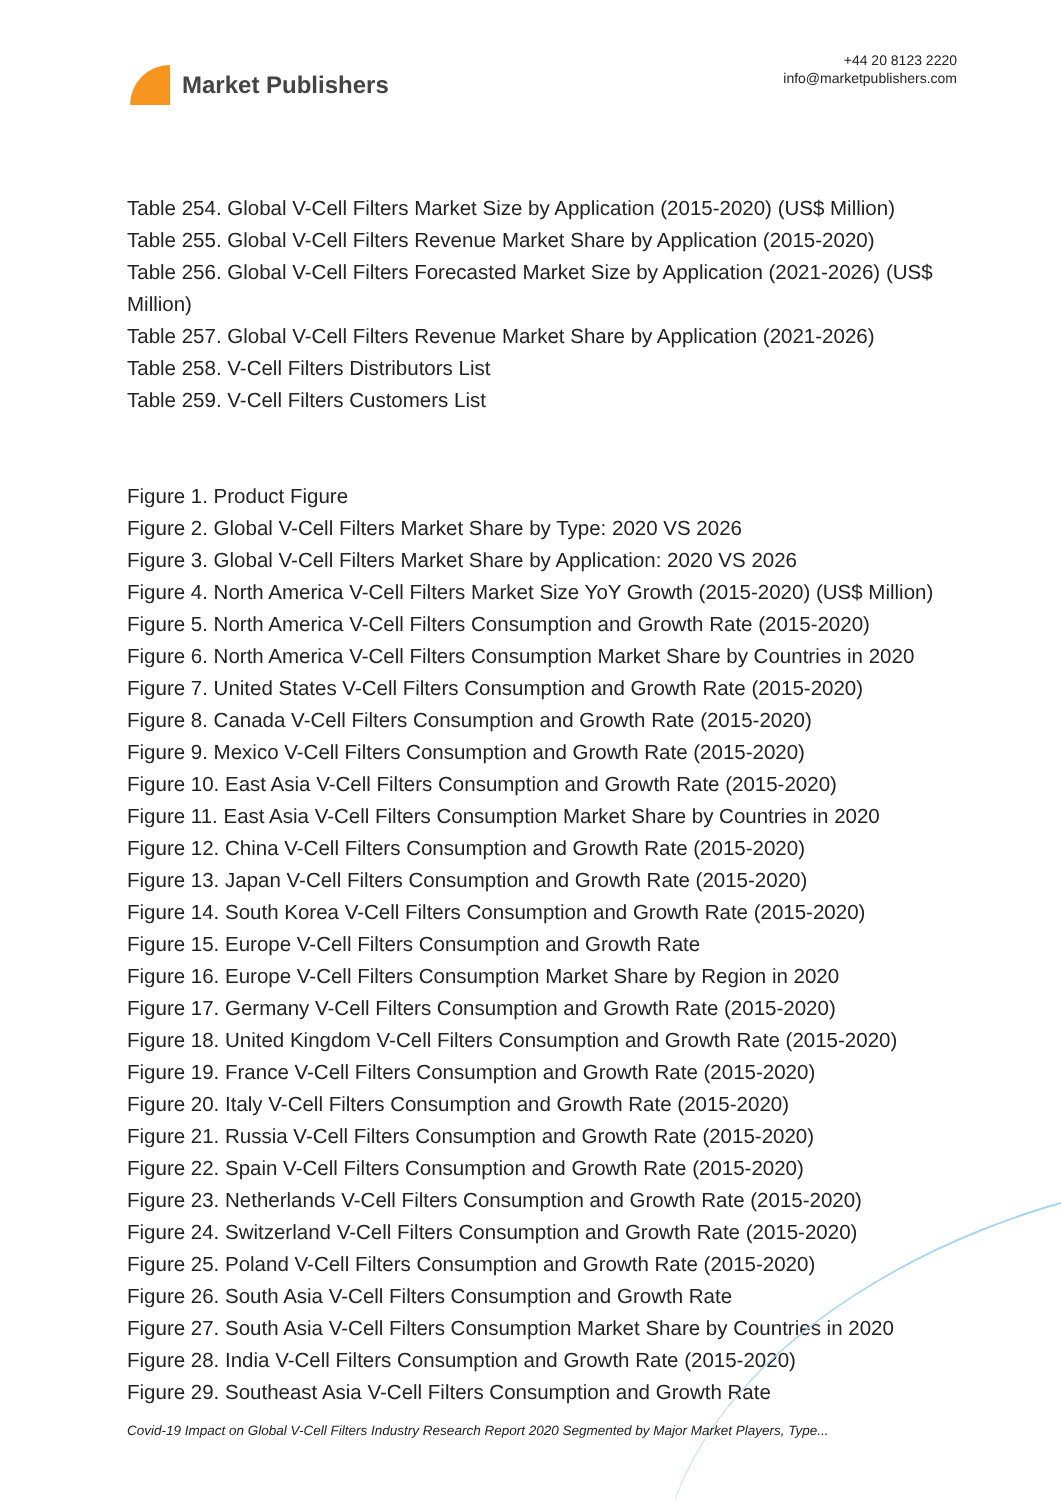Market Publishers
+44 20 8123 2220
info@marketpublishers.com
Table 254. Global V-Cell Filters Market Size by Application (2015-2020) (US$ Million)
Table 255. Global V-Cell Filters Revenue Market Share by Application (2015-2020)
Table 256. Global V-Cell Filters Forecasted Market Size by Application (2021-2026) (US$ Million)
Table 257. Global V-Cell Filters Revenue Market Share by Application (2021-2026)
Table 258. V-Cell Filters Distributors List
Table 259. V-Cell Filters Customers List
Figure 1. Product Figure
Figure 2. Global V-Cell Filters Market Share by Type: 2020 VS 2026
Figure 3. Global V-Cell Filters Market Share by Application: 2020 VS 2026
Figure 4. North America V-Cell Filters Market Size YoY Growth (2015-2020) (US$ Million)
Figure 5. North America V-Cell Filters Consumption and Growth Rate (2015-2020)
Figure 6. North America V-Cell Filters Consumption Market Share by Countries in 2020
Figure 7. United States V-Cell Filters Consumption and Growth Rate (2015-2020)
Figure 8. Canada V-Cell Filters Consumption and Growth Rate (2015-2020)
Figure 9. Mexico V-Cell Filters Consumption and Growth Rate (2015-2020)
Figure 10. East Asia V-Cell Filters Consumption and Growth Rate (2015-2020)
Figure 11. East Asia V-Cell Filters Consumption Market Share by Countries in 2020
Figure 12. China V-Cell Filters Consumption and Growth Rate (2015-2020)
Figure 13. Japan V-Cell Filters Consumption and Growth Rate (2015-2020)
Figure 14. South Korea V-Cell Filters Consumption and Growth Rate (2015-2020)
Figure 15. Europe V-Cell Filters Consumption and Growth Rate
Figure 16. Europe V-Cell Filters Consumption Market Share by Region in 2020
Figure 17. Germany V-Cell Filters Consumption and Growth Rate (2015-2020)
Figure 18. United Kingdom V-Cell Filters Consumption and Growth Rate (2015-2020)
Figure 19. France V-Cell Filters Consumption and Growth Rate (2015-2020)
Figure 20. Italy V-Cell Filters Consumption and Growth Rate (2015-2020)
Figure 21. Russia V-Cell Filters Consumption and Growth Rate (2015-2020)
Figure 22. Spain V-Cell Filters Consumption and Growth Rate (2015-2020)
Figure 23. Netherlands V-Cell Filters Consumption and Growth Rate (2015-2020)
Figure 24. Switzerland V-Cell Filters Consumption and Growth Rate (2015-2020)
Figure 25. Poland V-Cell Filters Consumption and Growth Rate (2015-2020)
Figure 26. South Asia V-Cell Filters Consumption and Growth Rate
Figure 27. South Asia V-Cell Filters Consumption Market Share by Countries in 2020
Figure 28. India V-Cell Filters Consumption and Growth Rate (2015-2020)
Figure 29. Southeast Asia V-Cell Filters Consumption and Growth Rate
Covid-19 Impact on Global V-Cell Filters Industry Research Report 2020 Segmented by Major Market Players, Type...